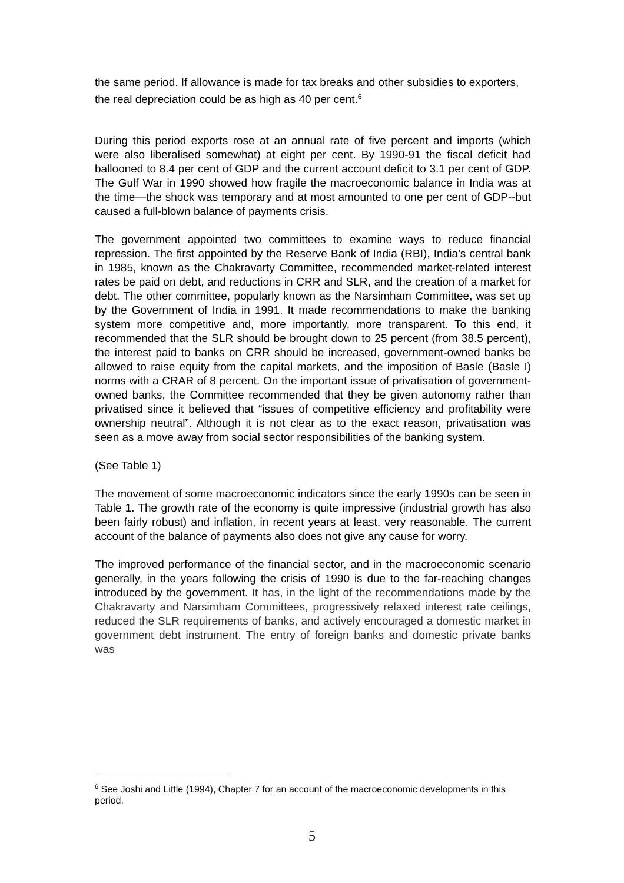the same period. If allowance is made for tax breaks and other subsidies to exporters, the real depreciation could be as high as 40 per cent.<sup>6</sup>
During this period exports rose at an annual rate of five percent and imports (which were also liberalised somewhat) at eight per cent. By 1990-91 the fiscal deficit had ballooned to 8.4 per cent of GDP and the current account deficit to 3.1 per cent of GDP. The Gulf War in 1990 showed how fragile the macroeconomic balance in India was at the time—the shock was temporary and at most amounted to one per cent of GDP--but caused a full-blown balance of payments crisis.
The government appointed two committees to examine ways to reduce financial repression. The first appointed by the Reserve Bank of India (RBI), India’s central bank in 1985, known as the Chakravarty Committee, recommended market-related interest rates be paid on debt, and reductions in CRR and SLR, and the creation of a market for debt. The other committee, popularly known as the Narsimham Committee, was set up by the Government of India in 1991. It made recommendations to make the banking system more competitive and, more importantly, more transparent. To this end, it recommended that the SLR should be brought down to 25 percent (from 38.5 percent), the interest paid to banks on CRR should be increased, government-owned banks be allowed to raise equity from the capital markets, and the imposition of Basle (Basle I) norms with a CRAR of 8 percent. On the important issue of privatisation of government-owned banks, the Committee recommended that they be given autonomy rather than privatised since it believed that “issues of competitive efficiency and profitability were ownership neutral”. Although it is not clear as to the exact reason, privatisation was seen as a move away from social sector responsibilities of the banking system.
(See Table 1)
The movement of some macroeconomic indicators since the early 1990s can be seen in Table 1. The growth rate of the economy is quite impressive (industrial growth has also been fairly robust) and inflation, in recent years at least, very reasonable. The current account of the balance of payments also does not give any cause for worry.
The improved performance of the financial sector, and in the macroeconomic scenario generally, in the years following the crisis of 1990 is due to the far-reaching changes introduced by the government. It has, in the light of the recommendations made by the Chakravarty and Narsimham Committees, progressively relaxed interest rate ceilings, reduced the SLR requirements of banks, and actively encouraged a domestic market in government debt instrument. The entry of foreign banks and domestic private banks was
<sup>6</sup> See Joshi and Little (1994), Chapter 7 for an account of the macroeconomic developments in this period.
5